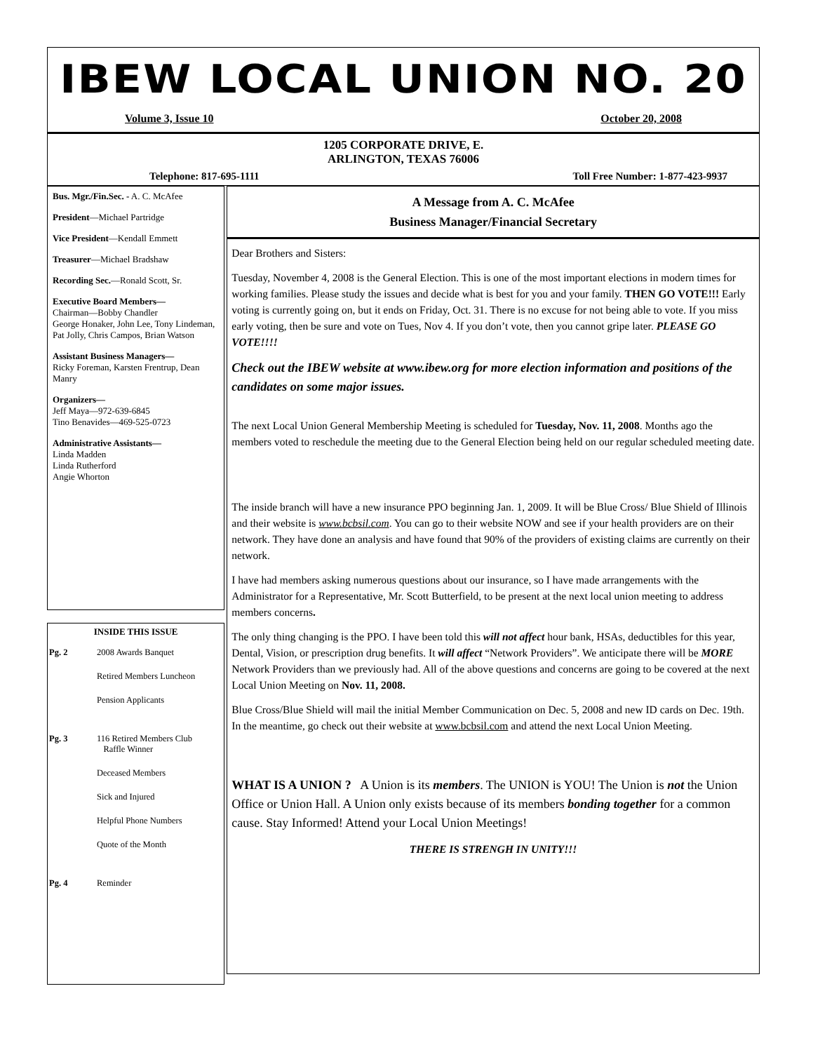IBEW LOCAL UNION NO. 20
Volume 3, Issue 10 October 20, 2008
1205 CORPORATE DRIVE, E.
ARLINGTON, TEXAS 76006
Telephone: 817-695-1111 Toll Free Number: 1-877-423-9937
Bus. Mgr./Fin.Sec. - A. C. McAfee
President—Michael Partridge
Vice President—Kendall Emmett
Treasurer—Michael Bradshaw
Recording Sec.—Ronald Scott, Sr.
Executive Board Members—
Chairman—Bobby Chandler
George Honaker, John Lee, Tony Lindeman, Pat Jolly, Chris Campos, Brian Watson
Assistant Business Managers—
Ricky Foreman, Karsten Frentrup, Dean Manry
Organizers—
Jeff Maya—972-639-6845
Tino Benavides—469-525-0723
Administrative Assistants—
Linda Madden
Linda Rutherford
Angie Whorton
INSIDE THIS ISSUE
Pg. 2 2008 Awards Banquet
Retired Members Luncheon
Pension Applicants
Pg. 3 116 Retired Members Club
Raffle Winner
Deceased Members
Sick and Injured
Helpful Phone Numbers
Quote of the Month
Pg. 4 Reminder
A Message from A. C. McAfee
Business Manager/Financial Secretary
Dear Brothers and Sisters:
Tuesday, November 4, 2008 is the General Election. This is one of the most important elections in modern times for working families. Please study the issues and decide what is best for you and your family. THEN GO VOTE!!! Early voting is currently going on, but it ends on Friday, Oct. 31. There is no excuse for not being able to vote. If you miss early voting, then be sure and vote on Tues, Nov 4. If you don’t vote, then you cannot gripe later. PLEASE GO VOTE!!!!
Check out the IBEW website at www.ibew.org for more election information and positions of the candidates on some major issues.
The next Local Union General Membership Meeting is scheduled for Tuesday, Nov. 11, 2008. Months ago the members voted to reschedule the meeting due to the General Election being held on our regular scheduled meeting date.
The inside branch will have a new insurance PPO beginning Jan. 1, 2009. It will be Blue Cross/ Blue Shield of Illinois and their website is www.bcbsil.com. You can go to their website NOW and see if your health providers are on their network. They have done an analysis and have found that 90% of the providers of existing claims are currently on their network.
I have had members asking numerous questions about our insurance, so I have made arrangements with the Administrator for a Representative, Mr. Scott Butterfield, to be present at the next local union meeting to address members concerns.
The only thing changing is the PPO. I have been told this will not affect hour bank, HSAs, deductibles for this year, Dental, Vision, or prescription drug benefits. It will affect “Network Providers”. We anticipate there will be MORE Network Providers than we previously had. All of the above questions and concerns are going to be covered at the next Local Union Meeting on Nov. 11, 2008.
Blue Cross/Blue Shield will mail the initial Member Communication on Dec. 5, 2008 and new ID cards on Dec. 19th. In the meantime, go check out their website at www.bcbsil.com and attend the next Local Union Meeting.
WHAT IS A UNION ? A Union is its members. The UNION is YOU! The Union is not the Union Office or Union Hall. A Union only exists because of its members bonding together for a common cause. Stay Informed! Attend your Local Union Meetings!
THERE IS STRENGH IN UNITY!!!